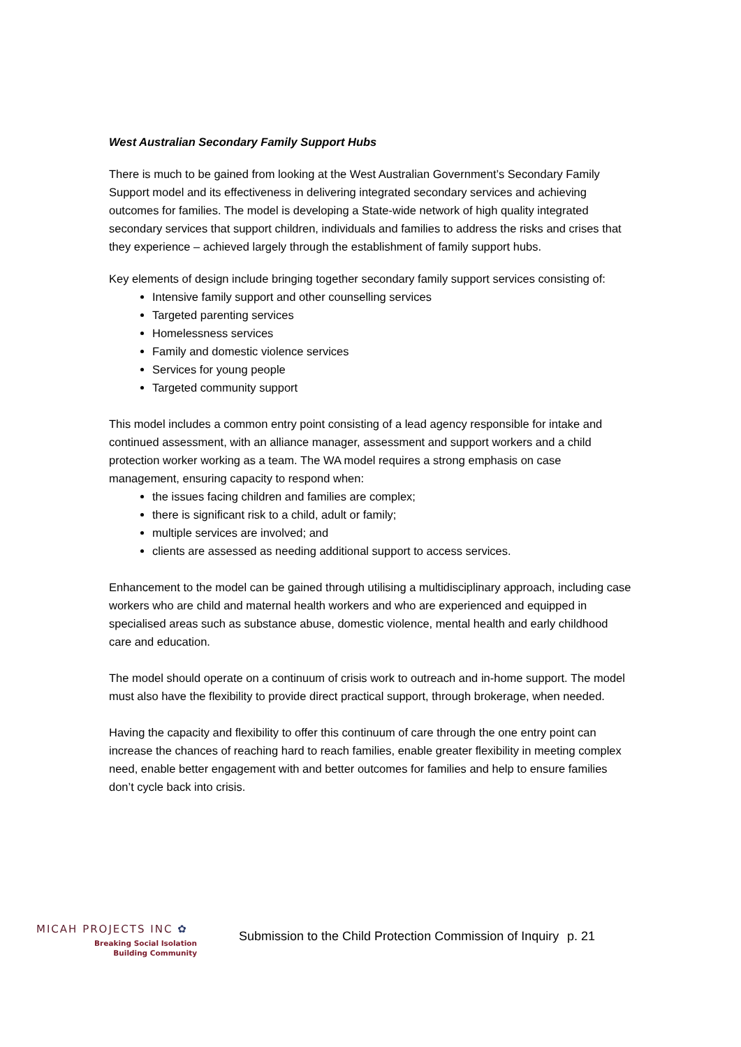West Australian Secondary Family Support Hubs
There is much to be gained from looking at the West Australian Government’s Secondary Family Support model and its effectiveness in delivering integrated secondary services and achieving outcomes for families. The model is developing a State-wide network of high quality integrated secondary services that support children, individuals and families to address the risks and crises that they experience – achieved largely through the establishment of family support hubs.
Key elements of design include bringing together secondary family support services consisting of:
Intensive family support and other counselling services
Targeted parenting services
Homelessness services
Family and domestic violence services
Services for young people
Targeted community support
This model includes a common entry point consisting of a lead agency responsible for intake and continued assessment, with an alliance manager, assessment and support workers and a child protection worker working as a team. The WA model requires a strong emphasis on case management, ensuring capacity to respond when:
the issues facing children and families are complex;
there is significant risk to a child, adult or family;
multiple services are involved; and
clients are assessed as needing additional support to access services.
Enhancement to the model can be gained through utilising a multidisciplinary approach, including case workers who are child and maternal health workers and who are experienced and equipped in specialised areas such as substance abuse, domestic violence, mental health and early childhood care and education.
The model should operate on a continuum of crisis work to outreach and in-home support. The model must also have the flexibility to provide direct practical support, through brokerage, when needed.
Having the capacity and flexibility to offer this continuum of care through the one entry point can increase the chances of reaching hard to reach families, enable greater flexibility in meeting complex need, enable better engagement with and better outcomes for families and help to ensure families don’t cycle back into crisis.
MICAH PROJECTS INC ✿
Breaking Social Isolation
Building Community
Submission to the Child Protection Commission of Inquiry
p. 21